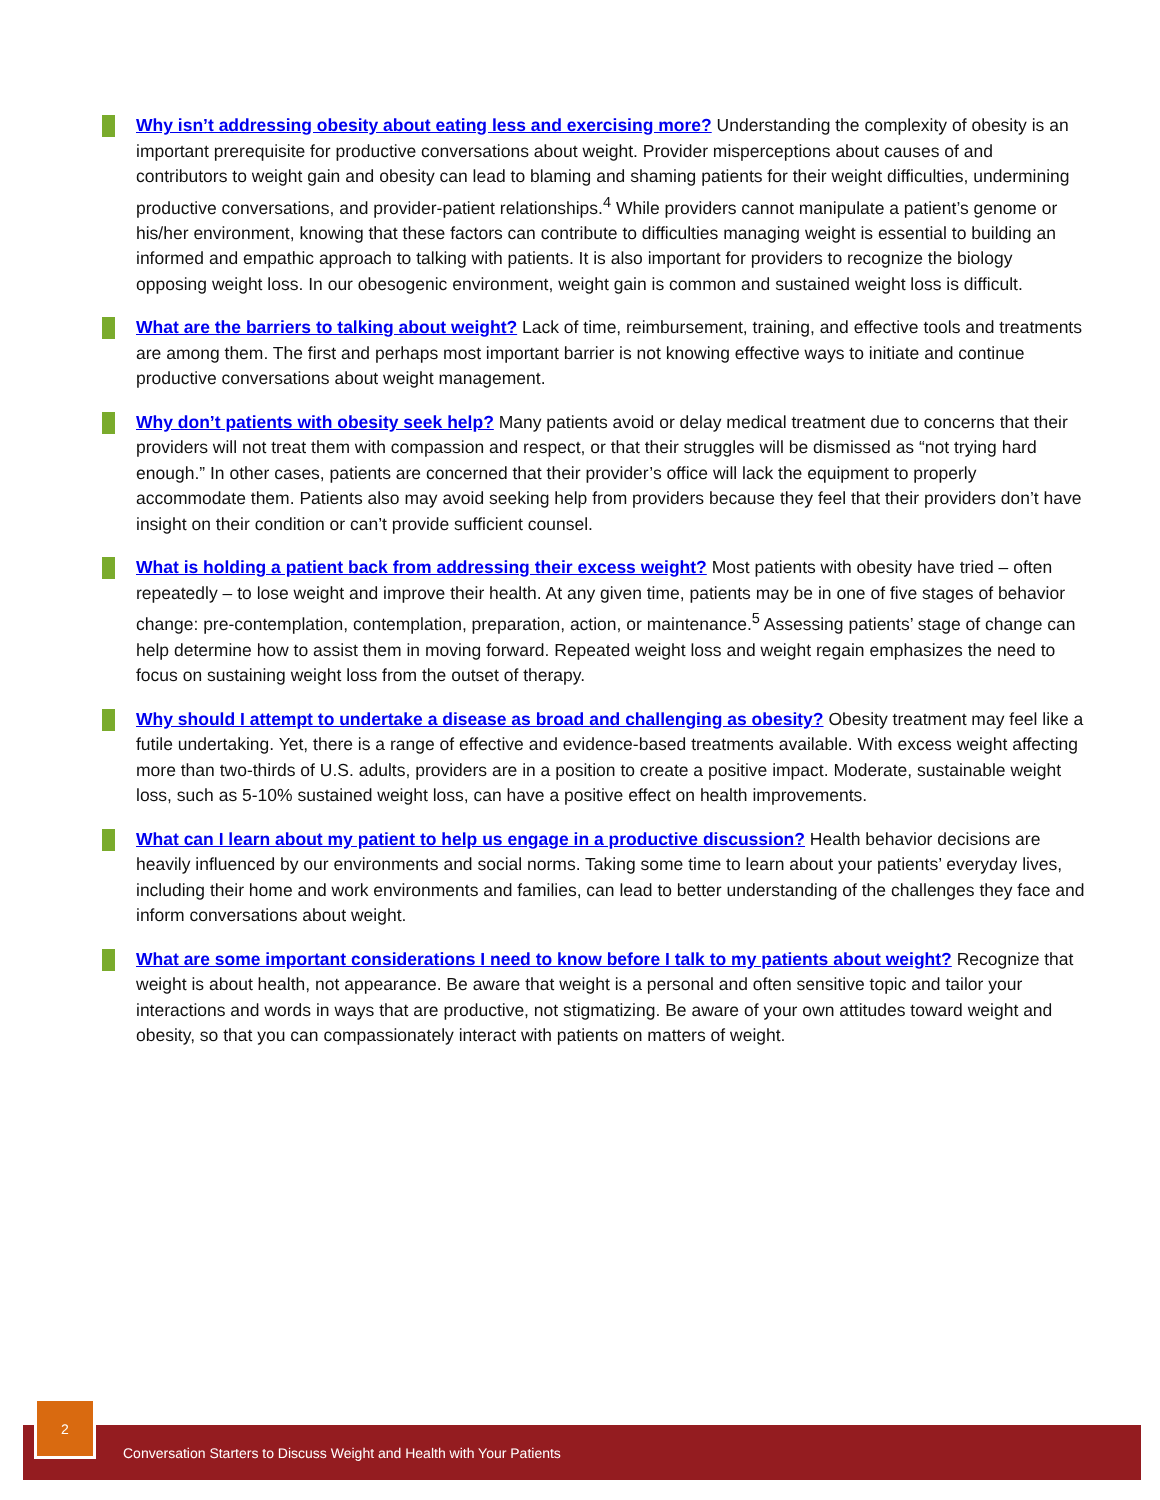Why isn’t addressing obesity about eating less and exercising more? Understanding the complexity of obesity is an important prerequisite for productive conversations about weight. Provider misperceptions about causes of and contributors to weight gain and obesity can lead to blaming and shaming patients for their weight difficulties, undermining productive conversations, and provider-patient relationships.<sup>4</sup> While providers cannot manipulate a patient’s genome or his/her environment, knowing that these factors can contribute to difficulties managing weight is essential to building an informed and empathic approach to talking with patients. It is also important for providers to recognize the biology opposing weight loss. In our obesogenic environment, weight gain is common and sustained weight loss is difficult.
What are the barriers to talking about weight? Lack of time, reimbursement, training, and effective tools and treatments are among them. The first and perhaps most important barrier is not knowing effective ways to initiate and continue productive conversations about weight management.
Why don’t patients with obesity seek help? Many patients avoid or delay medical treatment due to concerns that their providers will not treat them with compassion and respect, or that their struggles will be dismissed as “not trying hard enough.” In other cases, patients are concerned that their provider’s office will lack the equipment to properly accommodate them. Patients also may avoid seeking help from providers because they feel that their providers don’t have insight on their condition or can’t provide sufficient counsel.
What is holding a patient back from addressing their excess weight? Most patients with obesity have tried – often repeatedly – to lose weight and improve their health. At any given time, patients may be in one of five stages of behavior change: pre-contemplation, contemplation, preparation, action, or maintenance.<sup>5</sup> Assessing patients’ stage of change can help determine how to assist them in moving forward. Repeated weight loss and weight regain emphasizes the need to focus on sustaining weight loss from the outset of therapy.
Why should I attempt to undertake a disease as broad and challenging as obesity? Obesity treatment may feel like a futile undertaking. Yet, there is a range of effective and evidence-based treatments available. With excess weight affecting more than two-thirds of U.S. adults, providers are in a position to create a positive impact. Moderate, sustainable weight loss, such as 5-10% sustained weight loss, can have a positive effect on health improvements.
What can I learn about my patient to help us engage in a productive discussion? Health behavior decisions are heavily influenced by our environments and social norms. Taking some time to learn about your patients’ everyday lives, including their home and work environments and families, can lead to better understanding of the challenges they face and inform conversations about weight.
What are some important considerations I need to know before I talk to my patients about weight? Recognize that weight is about health, not appearance. Be aware that weight is a personal and often sensitive topic and tailor your interactions and words in ways that are productive, not stigmatizing. Be aware of your own attitudes toward weight and obesity, so that you can compassionately interact with patients on matters of weight.
Conversation Starters to Discuss Weight and Health with Your Patients
2